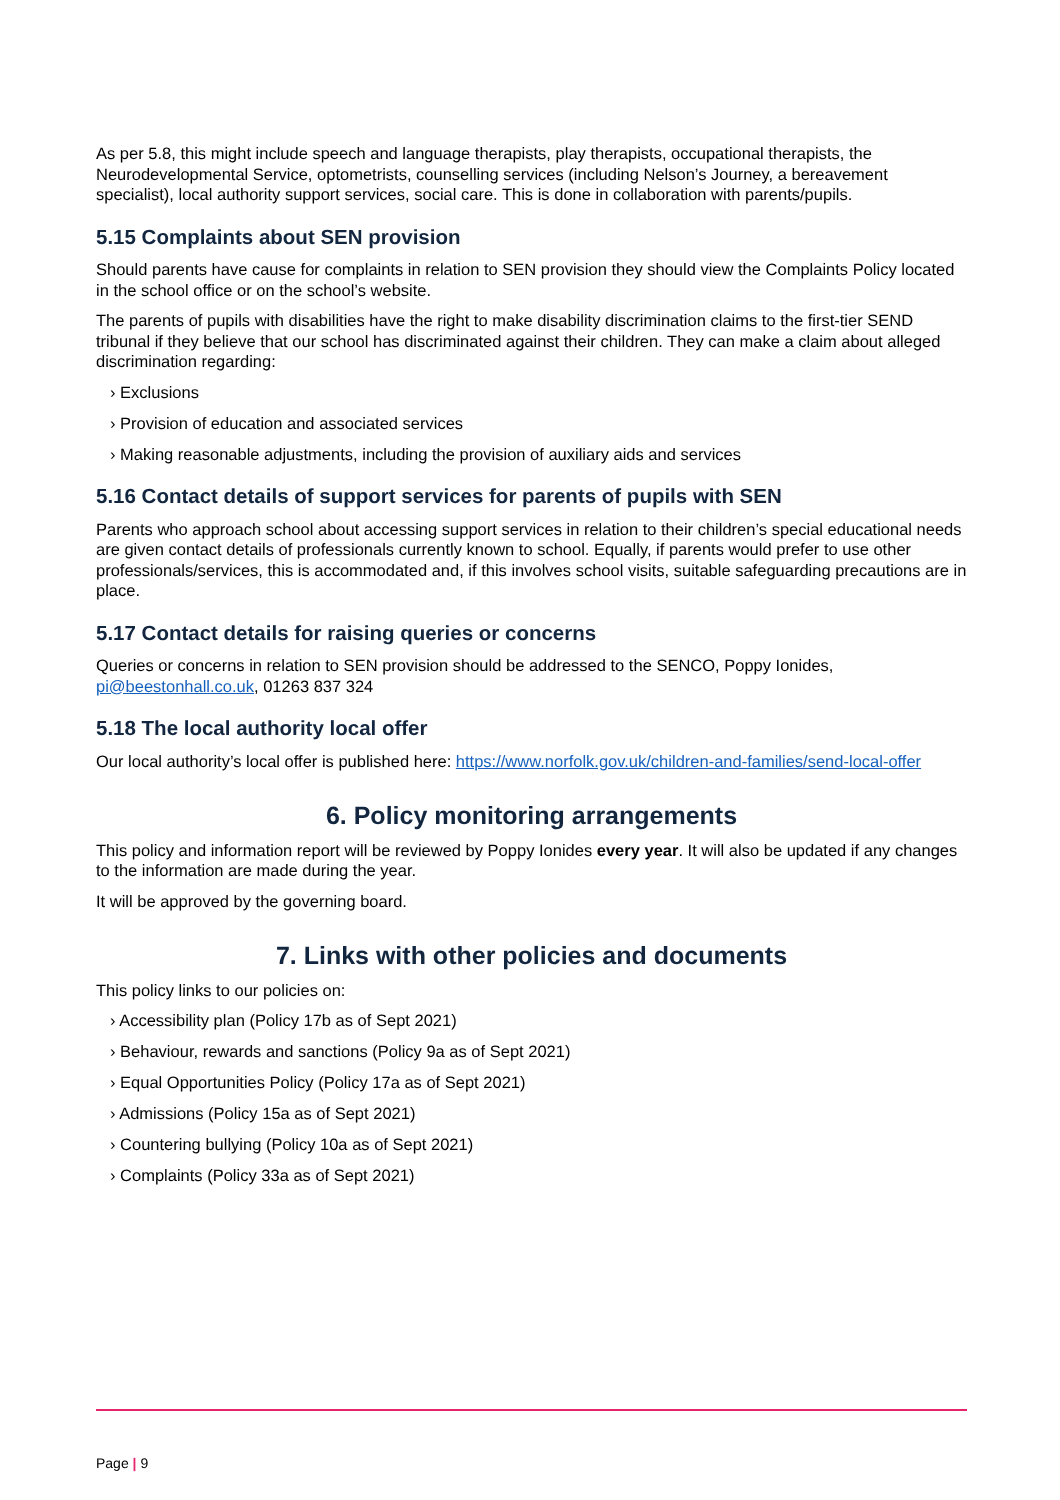As per 5.8, this might include speech and language therapists, play therapists, occupational therapists, the Neurodevelopmental Service, optometrists, counselling services (including Nelson’s Journey, a bereavement specialist), local authority support services, social care. This is done in collaboration with parents/pupils.
5.15 Complaints about SEN provision
Should parents have cause for complaints in relation to SEN provision they should view the Complaints Policy located in the school office or on the school’s website.
The parents of pupils with disabilities have the right to make disability discrimination claims to the first-tier SEND tribunal if they believe that our school has discriminated against their children. They can make a claim about alleged discrimination regarding:
› Exclusions
› Provision of education and associated services
› Making reasonable adjustments, including the provision of auxiliary aids and services
5.16 Contact details of support services for parents of pupils with SEN
Parents who approach school about accessing support services in relation to their children’s special educational needs are given contact details of professionals currently known to school. Equally, if parents would prefer to use other professionals/services, this is accommodated and, if this involves school visits, suitable safeguarding precautions are in place.
5.17 Contact details for raising queries or concerns
Queries or concerns in relation to SEN provision should be addressed to the SENCO, Poppy Ionides, pi@beestonhall.co.uk, 01263 837 324
5.18 The local authority local offer
Our local authority’s local offer is published here: https://www.norfolk.gov.uk/children-and-families/send-local-offer
6. Policy monitoring arrangements
This policy and information report will be reviewed by Poppy Ionides every year. It will also be updated if any changes to the information are made during the year.
It will be approved by the governing board.
7. Links with other policies and documents
This policy links to our policies on:
› Accessibility plan (Policy 17b as of Sept 2021)
› Behaviour, rewards and sanctions (Policy 9a as of Sept 2021)
› Equal Opportunities Policy (Policy 17a as of Sept 2021)
› Admissions (Policy 15a as of Sept 2021)
› Countering bullying (Policy 10a as of Sept 2021)
› Complaints (Policy 33a as of Sept 2021)
Page | 9